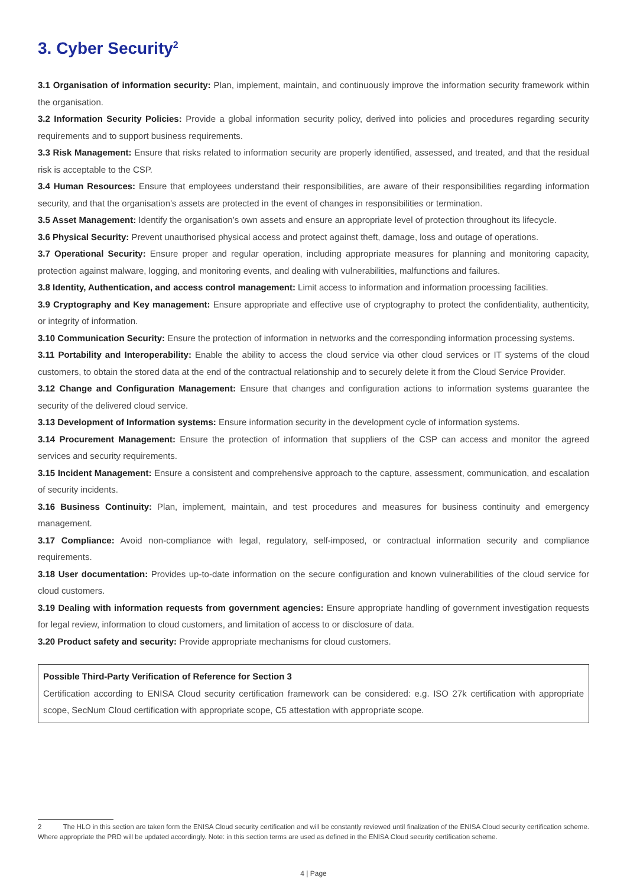3. Cyber Security<sup>2</sup>
3.1 Organisation of information security: Plan, implement, maintain, and continuously improve the information security framework within the organisation.
3.2 Information Security Policies: Provide a global information security policy, derived into policies and procedures regarding security requirements and to support business requirements.
3.3 Risk Management: Ensure that risks related to information security are properly identified, assessed, and treated, and that the residual risk is acceptable to the CSP.
3.4 Human Resources: Ensure that employees understand their responsibilities, are aware of their responsibilities regarding information security, and that the organisation’s assets are protected in the event of changes in responsibilities or termination.
3.5 Asset Management: Identify the organisation’s own assets and ensure an appropriate level of protection throughout its lifecycle.
3.6 Physical Security: Prevent unauthorised physical access and protect against theft, damage, loss and outage of operations.
3.7 Operational Security: Ensure proper and regular operation, including appropriate measures for planning and monitoring capacity, protection against malware, logging, and monitoring events, and dealing with vulnerabilities, malfunctions and failures.
3.8 Identity, Authentication, and access control management: Limit access to information and information processing facilities.
3.9 Cryptography and Key management: Ensure appropriate and effective use of cryptography to protect the confidentiality, authenticity, or integrity of information.
3.10 Communication Security: Ensure the protection of information in networks and the corresponding information processing systems.
3.11 Portability and Interoperability: Enable the ability to access the cloud service via other cloud services or IT systems of the cloud customers, to obtain the stored data at the end of the contractual relationship and to securely delete it from the Cloud Service Provider.
3.12 Change and Configuration Management: Ensure that changes and configuration actions to information systems guarantee the security of the delivered cloud service.
3.13 Development of Information systems: Ensure information security in the development cycle of information systems.
3.14 Procurement Management: Ensure the protection of information that suppliers of the CSP can access and monitor the agreed services and security requirements.
3.15 Incident Management: Ensure a consistent and comprehensive approach to the capture, assessment, communication, and escalation of security incidents.
3.16 Business Continuity: Plan, implement, maintain, and test procedures and measures for business continuity and emergency management.
3.17 Compliance: Avoid non-compliance with legal, regulatory, self-imposed, or contractual information security and compliance requirements.
3.18 User documentation: Provides up-to-date information on the secure configuration and known vulnerabilities of the cloud service for cloud customers.
3.19 Dealing with information requests from government agencies: Ensure appropriate handling of government investigation requests for legal review, information to cloud customers, and limitation of access to or disclosure of data.
3.20 Product safety and security: Provide appropriate mechanisms for cloud customers.
Possible Third-Party Verification of Reference for Section 3
Certification according to ENISA Cloud security certification framework can be considered: e.g. ISO 27k certification with appropriate scope, SecNum Cloud certification with appropriate scope, C5 attestation with appropriate scope.
2 The HLO in this section are taken form the ENISA Cloud security certification and will be constantly reviewed until finalization of the ENISA Cloud security certification scheme. Where appropriate the PRD will be updated accordingly. Note: in this section terms are used as defined in the ENISA Cloud security certification scheme.
4 | Page